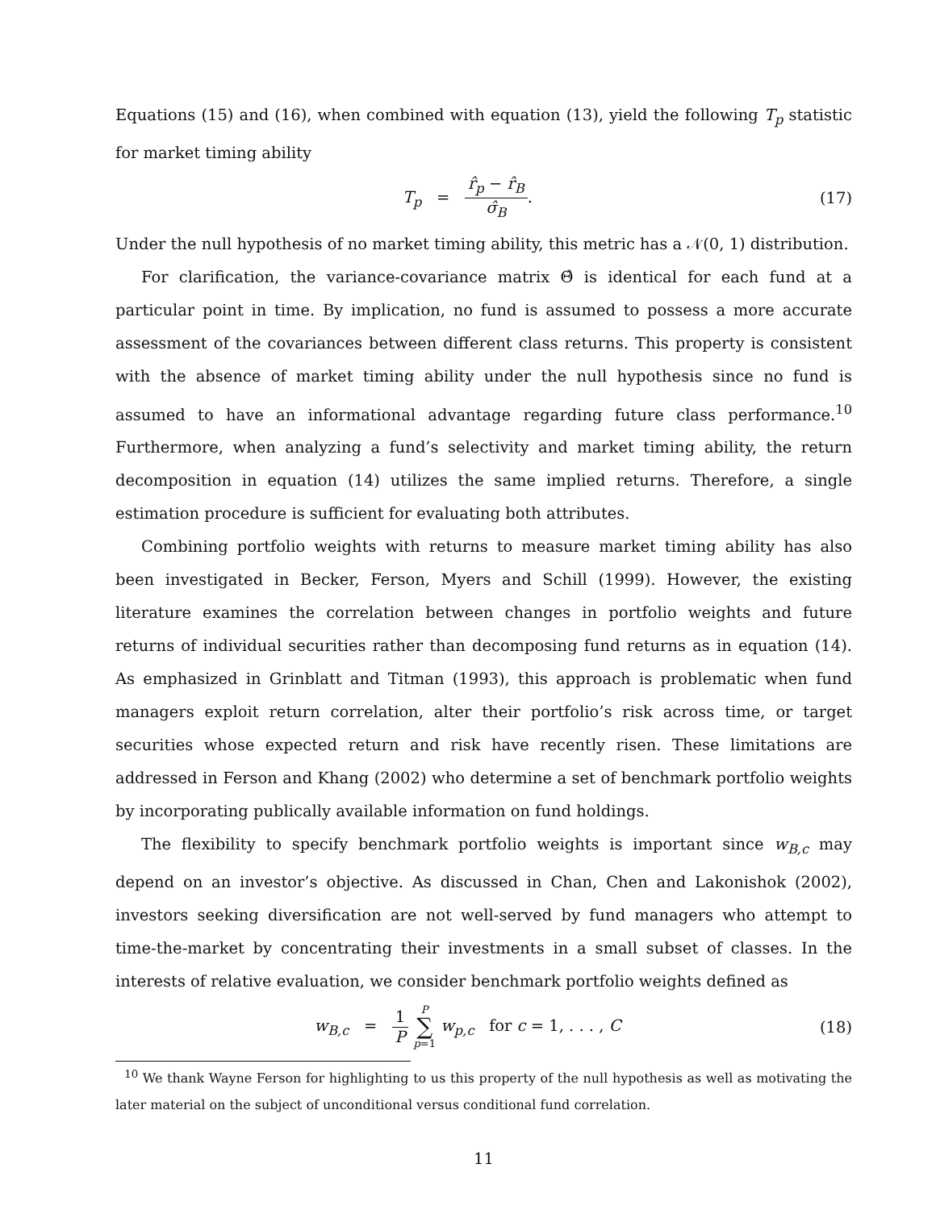Equations (15) and (16), when combined with equation (13), yield the following T<sub>p</sub> statistic for market timing ability
T<sub>p</sub> = r̂<sub>p</sub> − r̂<sub>B</sub> σ̂<sub>B</sub>. (17)
Under the null hypothesis of no market timing ability, this metric has a 𝒩(0, 1) distribution.
For clarification, the variance-covariance matrix Θ̂ is identical for each fund at a particular point in time. By implication, no fund is assumed to possess a more accurate assessment of the covariances between different class returns. This property is consistent with the absence of market timing ability under the null hypothesis since no fund is assumed to have an informational advantage regarding future class performance.<sup>10</sup> Furthermore, when analyzing a fund’s selectivity and market timing ability, the return decomposition in equation (14) utilizes the same implied returns. Therefore, a single estimation procedure is sufficient for evaluating both attributes.
Combining portfolio weights with returns to measure market timing ability has also been investigated in Becker, Ferson, Myers and Schill (1999). However, the existing literature examines the correlation between changes in portfolio weights and future returns of individual securities rather than decomposing fund returns as in equation (14). As emphasized in Grinblatt and Titman (1993), this approach is problematic when fund managers exploit return correlation, alter their portfolio’s risk across time, or target securities whose expected return and risk have recently risen. These limitations are addressed in Ferson and Khang (2002) who determine a set of benchmark portfolio weights by incorporating publically available information on fund holdings.
The flexibility to specify benchmark portfolio weights is important since w<sub>B,c</sub> may depend on an investor’s objective. As discussed in Chan, Chen and Lakonishok (2002), investors seeking diversification are not well-served by fund managers who attempt to time-the-market by concentrating their investments in a small subset of classes. In the interests of relative evaluation, we consider benchmark portfolio weights defined as
w<sub>B,c</sub> = 1 P P ∑ p=1 w<sub>p,c</sub> for c = 1, . . . , C
(18)
<sup>10</sup> We thank Wayne Ferson for highlighting to us this property of the null hypothesis as well as motivating the later material on the subject of unconditional versus conditional fund correlation.
11